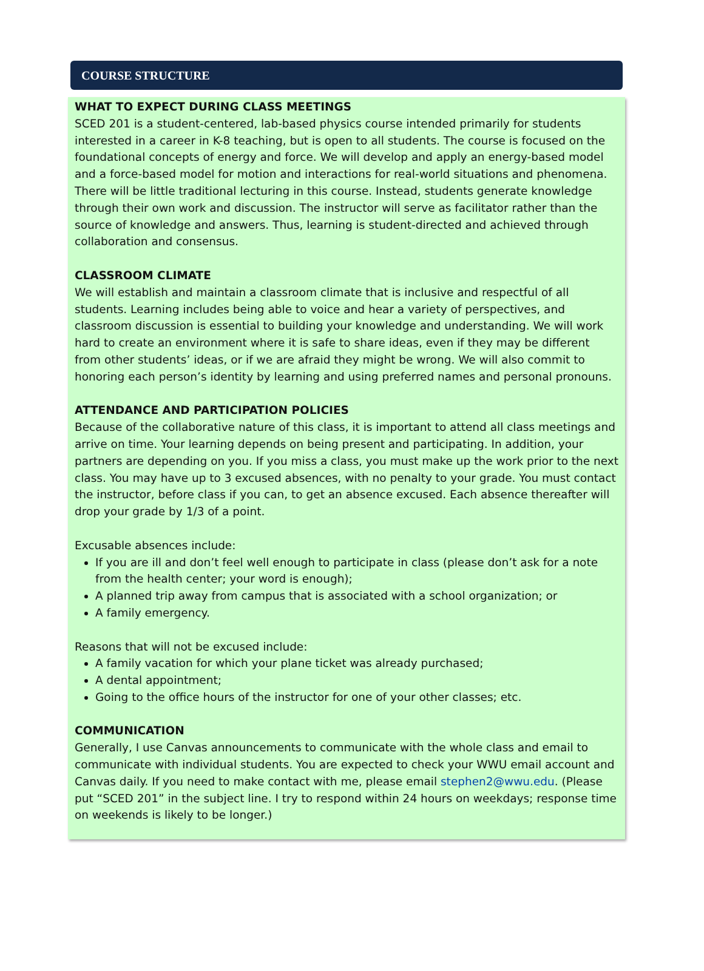COURSE STRUCTURE
WHAT TO EXPECT DURING CLASS MEETINGS
SCED 201 is a student-centered, lab-based physics course intended primarily for students interested in a career in K-8 teaching, but is open to all students. The course is focused on the foundational concepts of energy and force. We will develop and apply an energy-based model and a force-based model for motion and interactions for real-world situations and phenomena. There will be little traditional lecturing in this course. Instead, students generate knowledge through their own work and discussion. The instructor will serve as facilitator rather than the source of knowledge and answers. Thus, learning is student-directed and achieved through collaboration and consensus.
CLASSROOM CLIMATE
We will establish and maintain a classroom climate that is inclusive and respectful of all students. Learning includes being able to voice and hear a variety of perspectives, and classroom discussion is essential to building your knowledge and understanding. We will work hard to create an environment where it is safe to share ideas, even if they may be different from other students’ ideas, or if we are afraid they might be wrong. We will also commit to honoring each person’s identity by learning and using preferred names and personal pronouns.
ATTENDANCE AND PARTICIPATION POLICIES
Because of the collaborative nature of this class, it is important to attend all class meetings and arrive on time. Your learning depends on being present and participating. In addition, your partners are depending on you. If you miss a class, you must make up the work prior to the next class. You may have up to 3 excused absences, with no penalty to your grade. You must contact the instructor, before class if you can, to get an absence excused. Each absence thereafter will drop your grade by 1/3 of a point.
Excusable absences include:
If you are ill and don’t feel well enough to participate in class (please don’t ask for a note from the health center; your word is enough);
A planned trip away from campus that is associated with a school organization; or
A family emergency.
Reasons that will not be excused include:
A family vacation for which your plane ticket was already purchased;
A dental appointment;
Going to the office hours of the instructor for one of your other classes; etc.
COMMUNICATION
Generally, I use Canvas announcements to communicate with the whole class and email to communicate with individual students. You are expected to check your WWU email account and Canvas daily. If you need to make contact with me, please email stephen2@wwu.edu. (Please put “SCED 201” in the subject line. I try to respond within 24 hours on weekdays; response time on weekends is likely to be longer.)